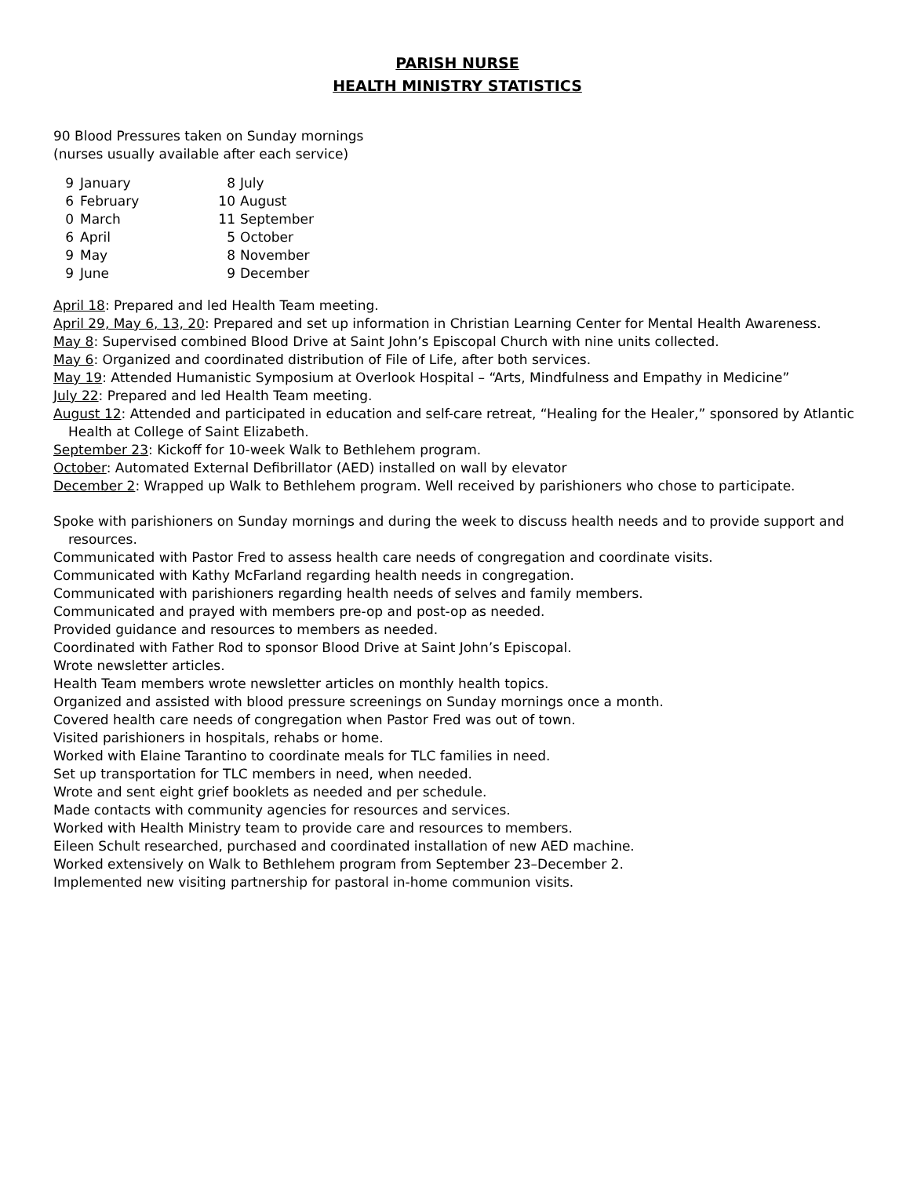PARISH NURSE
HEALTH MINISTRY STATISTICS
90 Blood Pressures taken on Sunday mornings
(nurses usually available after each service)
| 9 | January | 8 | July |
| 6 | February | 10 | August |
| 0 | March | 11 | September |
| 6 | April | 5 | October |
| 9 | May | 8 | November |
| 9 | June | 9 | December |
April 18: Prepared and led Health Team meeting.
April 29, May 6, 13, 20: Prepared and set up information in Christian Learning Center for Mental Health Awareness.
May 8: Supervised combined Blood Drive at Saint John’s Episcopal Church with nine units collected.
May 6: Organized and coordinated distribution of File of Life, after both services.
May 19: Attended Humanistic Symposium at Overlook Hospital – “Arts, Mindfulness and Empathy in Medicine”
July 22: Prepared and led Health Team meeting.
August 12: Attended and participated in education and self-care retreat, “Healing for the Healer,” sponsored by Atlantic Health at College of Saint Elizabeth.
September 23: Kickoff for 10-week Walk to Bethlehem program.
October: Automated External Defibrillator (AED) installed on wall by elevator
December 2: Wrapped up Walk to Bethlehem program. Well received by parishioners who chose to participate.
Spoke with parishioners on Sunday mornings and during the week to discuss health needs and to provide support and resources.
Communicated with Pastor Fred to assess health care needs of congregation and coordinate visits.
Communicated with Kathy McFarland regarding health needs in congregation.
Communicated with parishioners regarding health needs of selves and family members.
Communicated and prayed with members pre-op and post-op as needed.
Provided guidance and resources to members as needed.
Coordinated with Father Rod to sponsor Blood Drive at Saint John’s Episcopal.
Wrote newsletter articles.
Health Team members wrote newsletter articles on monthly health topics.
Organized and assisted with blood pressure screenings on Sunday mornings once a month.
Covered health care needs of congregation when Pastor Fred was out of town.
Visited parishioners in hospitals, rehabs or home.
Worked with Elaine Tarantino to coordinate meals for TLC families in need.
Set up transportation for TLC members in need, when needed.
Wrote and sent eight grief booklets as needed and per schedule.
Made contacts with community agencies for resources and services.
Worked with Health Ministry team to provide care and resources to members.
Eileen Schult researched, purchased and coordinated installation of new AED machine.
Worked extensively on Walk to Bethlehem program from September 23–December 2.
Implemented new visiting partnership for pastoral in-home communion visits.